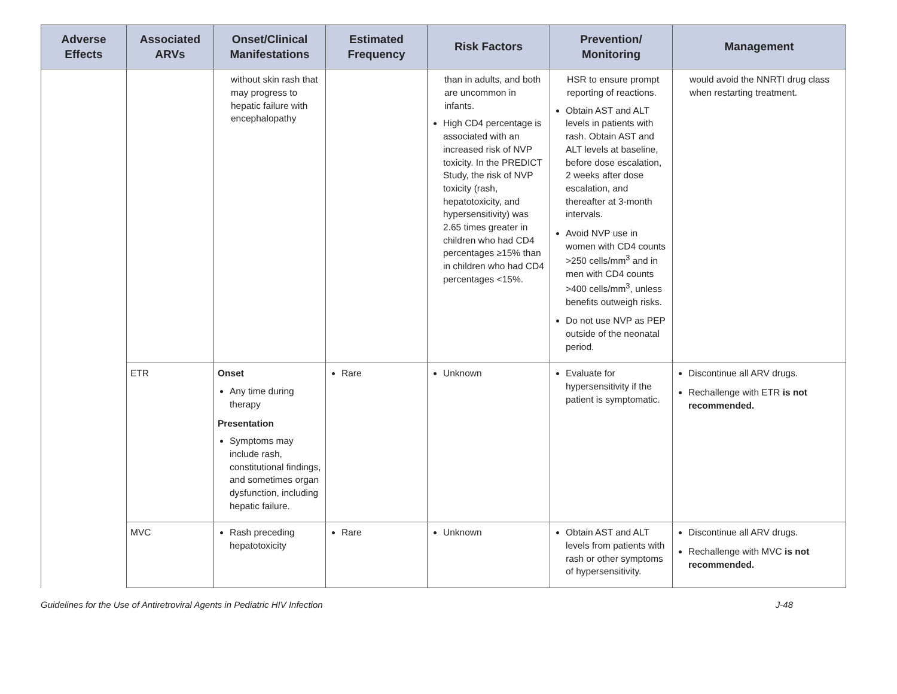| Adverse Effects | Associated ARVs | Onset/Clinical Manifestations | Estimated Frequency | Risk Factors | Prevention/ Monitoring | Management |
| --- | --- | --- | --- | --- | --- | --- |
| | | without skin rash that may progress to hepatic failure with encephalopathy | | than in adults, and both are uncommon in infants. High CD4 percentage is associated with an increased risk of NVP toxicity. In the PREDICT Study, the risk of NVP toxicity (rash, hepatotoxicity, and hypersensitivity) was 2.65 times greater in children who had CD4 percentages ≥15% than in children who had CD4 percentages <15%. | HSR to ensure prompt reporting of reactions. Obtain AST and ALT levels in patients with rash. Obtain AST and ALT levels at baseline, before dose escalation, 2 weeks after dose escalation, and thereafter at 3-month intervals. Avoid NVP use in women with CD4 counts >250 cells/mm<sup>3</sup> and in men with CD4 counts >400 cells/mm<sup>3</sup>, unless benefits outweigh risks. Do not use NVP as PEP outside of the neonatal period. | would avoid the NNRTI drug class when restarting treatment. |
| | ETR | Onset Any time during therapy Presentation Symptoms may include rash, constitutional findings, and sometimes organ dysfunction, including hepatic failure. | Rare | Unknown | Evaluate for hypersensitivity if the patient is symptomatic. | Discontinue all ARV drugs. Rechallenge with ETR is not recommended. |
| | MVC | Rash preceding hepatotoxicity | Rare | Unknown | Obtain AST and ALT levels from patients with rash or other symptoms of hypersensitivity. | Discontinue all ARV drugs. Rechallenge with MVC is not recommended. |
Guidelines for the Use of Antiretroviral Agents in Pediatric HIV Infection J-48